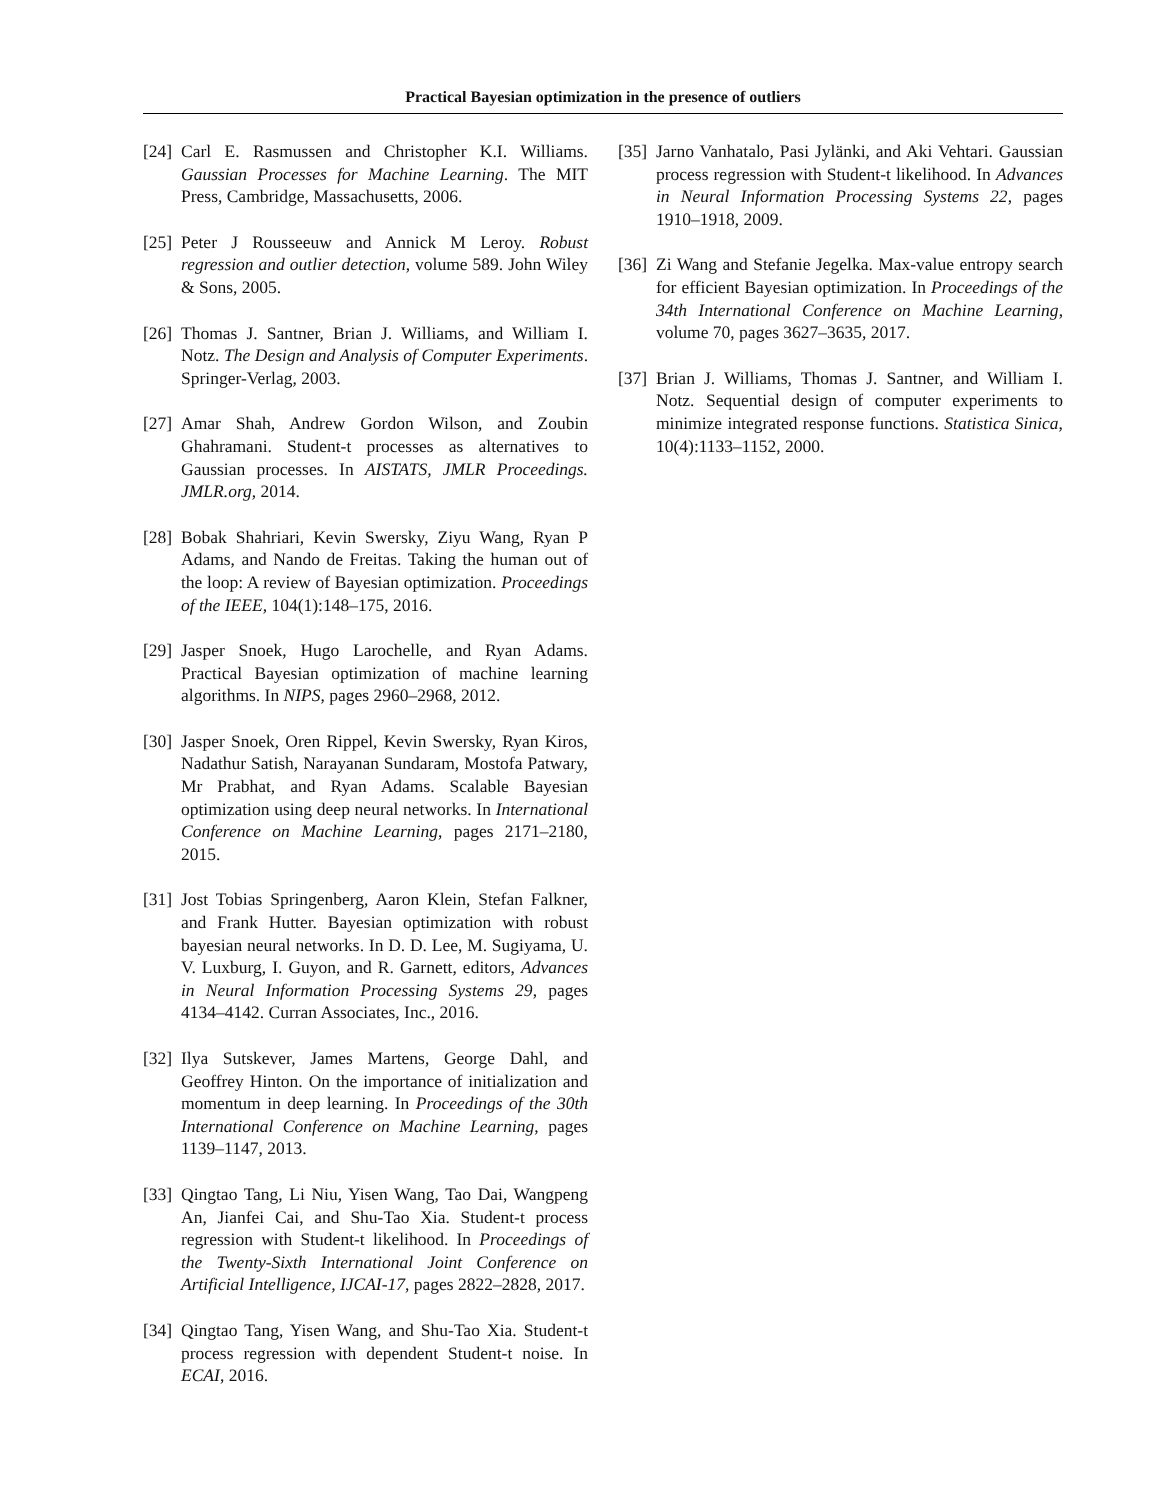Practical Bayesian optimization in the presence of outliers
[24] Carl E. Rasmussen and Christopher K.I. Williams. Gaussian Processes for Machine Learning. The MIT Press, Cambridge, Massachusetts, 2006.
[25] Peter J Rousseeuw and Annick M Leroy. Robust regression and outlier detection, volume 589. John Wiley & Sons, 2005.
[26] Thomas J. Santner, Brian J. Williams, and William I. Notz. The Design and Analysis of Computer Experiments. Springer-Verlag, 2003.
[27] Amar Shah, Andrew Gordon Wilson, and Zoubin Ghahramani. Student-t processes as alternatives to Gaussian processes. In AISTATS, JMLR Proceedings. JMLR.org, 2014.
[28] Bobak Shahriari, Kevin Swersky, Ziyu Wang, Ryan P Adams, and Nando de Freitas. Taking the human out of the loop: A review of Bayesian optimization. Proceedings of the IEEE, 104(1):148–175, 2016.
[29] Jasper Snoek, Hugo Larochelle, and Ryan Adams. Practical Bayesian optimization of machine learning algorithms. In NIPS, pages 2960–2968, 2012.
[30] Jasper Snoek, Oren Rippel, Kevin Swersky, Ryan Kiros, Nadathur Satish, Narayanan Sundaram, Mostofa Patwary, Mr Prabhat, and Ryan Adams. Scalable Bayesian optimization using deep neural networks. In International Conference on Machine Learning, pages 2171–2180, 2015.
[31] Jost Tobias Springenberg, Aaron Klein, Stefan Falkner, and Frank Hutter. Bayesian optimization with robust bayesian neural networks. In D. D. Lee, M. Sugiyama, U. V. Luxburg, I. Guyon, and R. Garnett, editors, Advances in Neural Information Processing Systems 29, pages 4134–4142. Curran Associates, Inc., 2016.
[32] Ilya Sutskever, James Martens, George Dahl, and Geoffrey Hinton. On the importance of initialization and momentum in deep learning. In Proceedings of the 30th International Conference on Machine Learning, pages 1139–1147, 2013.
[33] Qingtao Tang, Li Niu, Yisen Wang, Tao Dai, Wangpeng An, Jianfei Cai, and Shu-Tao Xia. Student-t process regression with Student-t likelihood. In Proceedings of the Twenty-Sixth International Joint Conference on Artificial Intelligence, IJCAI-17, pages 2822–2828, 2017.
[34] Qingtao Tang, Yisen Wang, and Shu-Tao Xia. Student-t process regression with dependent Student-t noise. In ECAI, 2016.
[35] Jarno Vanhatalo, Pasi Jylänki, and Aki Vehtari. Gaussian process regression with Student-t likelihood. In Advances in Neural Information Processing Systems 22, pages 1910–1918, 2009.
[36] Zi Wang and Stefanie Jegelka. Max-value entropy search for efficient Bayesian optimization. In Proceedings of the 34th International Conference on Machine Learning, volume 70, pages 3627–3635, 2017.
[37] Brian J. Williams, Thomas J. Santner, and William I. Notz. Sequential design of computer experiments to minimize integrated response functions. Statistica Sinica, 10(4):1133–1152, 2000.